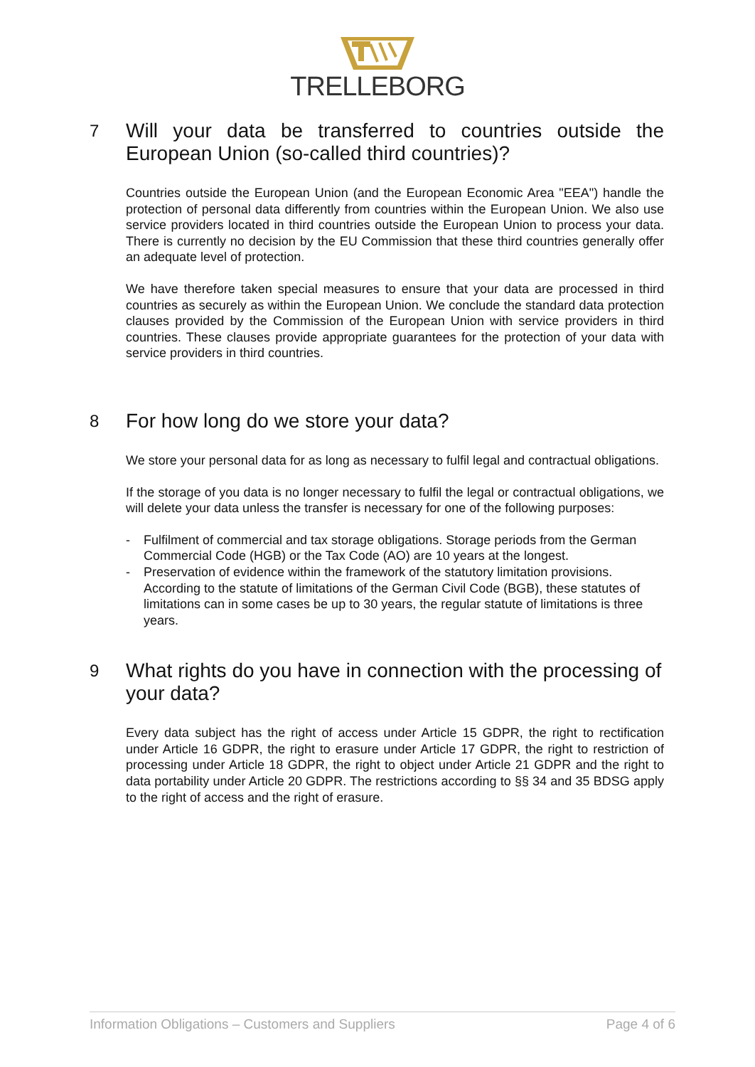TRELLEBORG
7 Will your data be transferred to countries outside the European Union (so-called third countries)?
Countries outside the European Union (and the European Economic Area "EEA") handle the protection of personal data differently from countries within the European Union. We also use service providers located in third countries outside the European Union to process your data. There is currently no decision by the EU Commission that these third countries generally offer an adequate level of protection.
We have therefore taken special measures to ensure that your data are processed in third countries as securely as within the European Union. We conclude the standard data protection clauses provided by the Commission of the European Union with service providers in third countries. These clauses provide appropriate guarantees for the protection of your data with service providers in third countries.
8 For how long do we store your data?
We store your personal data for as long as necessary to fulfil legal and contractual obligations.
If the storage of you data is no longer necessary to fulfil the legal or contractual obligations, we will delete your data unless the transfer is necessary for one of the following purposes:
- Fulfilment of commercial and tax storage obligations. Storage periods from the German Commercial Code (HGB) or the Tax Code (AO) are 10 years at the longest.
- Preservation of evidence within the framework of the statutory limitation provisions. According to the statute of limitations of the German Civil Code (BGB), these statutes of limitations can in some cases be up to 30 years, the regular statute of limitations is three years.
9 What rights do you have in connection with the processing of your data?
Every data subject has the right of access under Article 15 GDPR, the right to rectification under Article 16 GDPR, the right to erasure under Article 17 GDPR, the right to restriction of processing under Article 18 GDPR, the right to object under Article 21 GDPR and the right to data portability under Article 20 GDPR. The restrictions according to §§ 34 and 35 BDSG apply to the right of access and the right of erasure.
Information Obligations – Customers and Suppliers Page 4 of 6